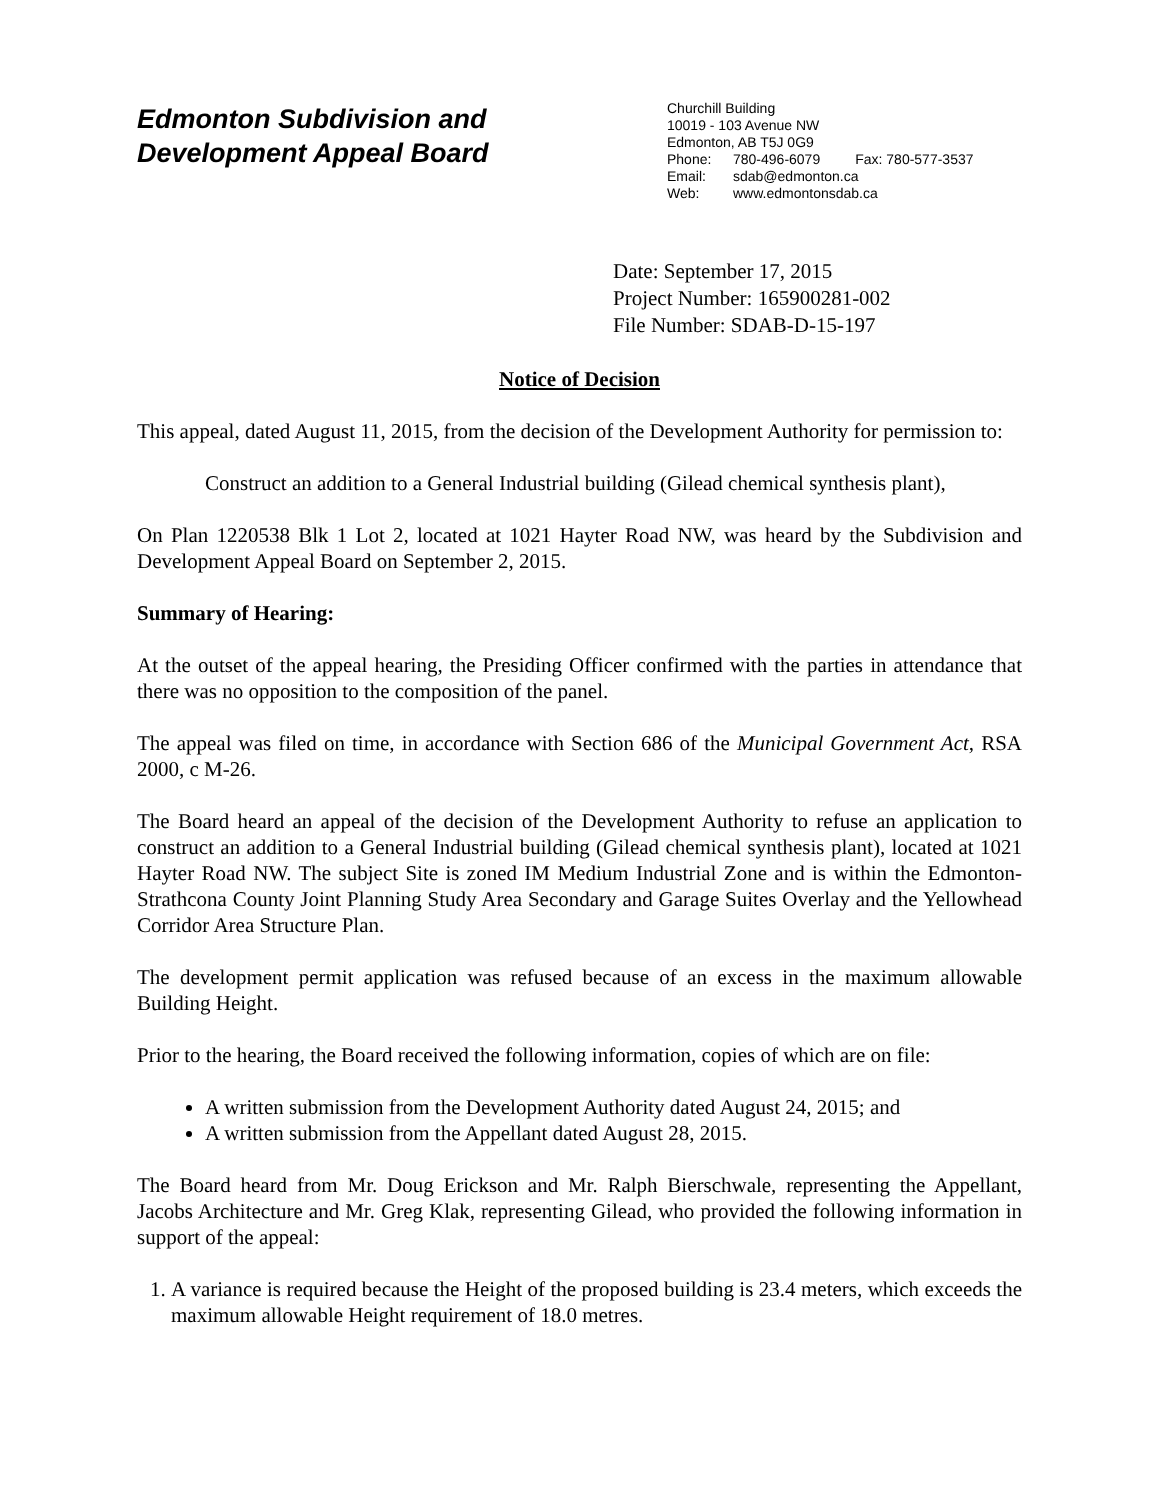Edmonton Subdivision and
Development Appeal Board
Churchill Building
10019 - 103 Avenue NW
Edmonton, AB T5J 0G9
Phone: 780-496-6079 Fax: 780-577-3537
Email: sdab@edmonton.ca
Web: www.edmontonsdab.ca
Date: September 17, 2015
Project Number: 165900281-002
File Number: SDAB-D-15-197
Notice of Decision
This appeal, dated August 11, 2015, from the decision of the Development Authority for permission to:
Construct an addition to a General Industrial building (Gilead chemical synthesis plant),
On Plan 1220538 Blk 1 Lot 2, located at 1021 Hayter Road NW, was heard by the Subdivision and Development Appeal Board on September 2, 2015.
Summary of Hearing:
At the outset of the appeal hearing, the Presiding Officer confirmed with the parties in attendance that there was no opposition to the composition of the panel.
The appeal was filed on time, in accordance with Section 686 of the Municipal Government Act, RSA 2000, c M-26.
The Board heard an appeal of the decision of the Development Authority to refuse an application to construct an addition to a General Industrial building (Gilead chemical synthesis plant), located at 1021 Hayter Road NW. The subject Site is zoned IM Medium Industrial Zone and is within the Edmonton-Strathcona County Joint Planning Study Area Secondary and Garage Suites Overlay and the Yellowhead Corridor Area Structure Plan.
The development permit application was refused because of an excess in the maximum allowable Building Height.
Prior to the hearing, the Board received the following information, copies of which are on file:
A written submission from the Development Authority dated August 24, 2015; and
A written submission from the Appellant dated August 28, 2015.
The Board heard from Mr. Doug Erickson and Mr. Ralph Bierschwale, representing the Appellant, Jacobs Architecture and Mr. Greg Klak, representing Gilead, who provided the following information in support of the appeal:
1. A variance is required because the Height of the proposed building is 23.4 meters, which exceeds the maximum allowable Height requirement of 18.0 metres.